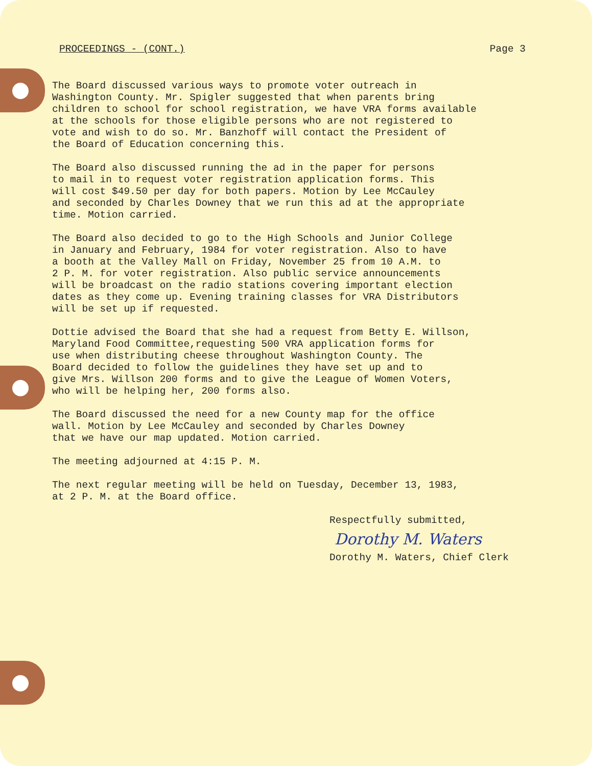PROCEEDINGS - (CONT.) Page 3
The Board discussed various ways to promote voter outreach in Washington County. Mr. Spigler suggested that when parents bring children to school for school registration, we have VRA forms available at the schools for those eligible persons who are not registered to vote and wish to do so. Mr. Banzhoff will contact the President of the Board of Education concerning this.
The Board also discussed running the ad in the paper for persons to mail in to request voter registration application forms. This will cost $49.50 per day for both papers. Motion by Lee McCauley and seconded by Charles Downey that we run this ad at the appropriate time. Motion carried.
The Board also decided to go to the High Schools and Junior College in January and February, 1984 for voter registration. Also to have a booth at the Valley Mall on Friday, November 25 from 10 A.M. to 2 P. M. for voter registration. Also public service announcements will be broadcast on the radio stations covering important election dates as they come up. Evening training classes for VRA Distributors will be set up if requested.
Dottie advised the Board that she had a request from Betty E. Willson, Maryland Food Committee,requesting 500 VRA application forms for use when distributing cheese throughout Washington County. The Board decided to follow the guidelines they have set up and to give Mrs. Willson 200 forms and to give the League of Women Voters, who will be helping her, 200 forms also.
The Board discussed the need for a new County map for the office wall. Motion by Lee McCauley and seconded by Charles Downey that we have our map updated. Motion carried.
The meeting adjourned at 4:15 P. M.
The next regular meeting will be held on Tuesday, December 13, 1983, at 2 P. M. at the Board office.
Respectfully submitted,
Dorothy M. Waters
Dorothy M. Waters, Chief Clerk